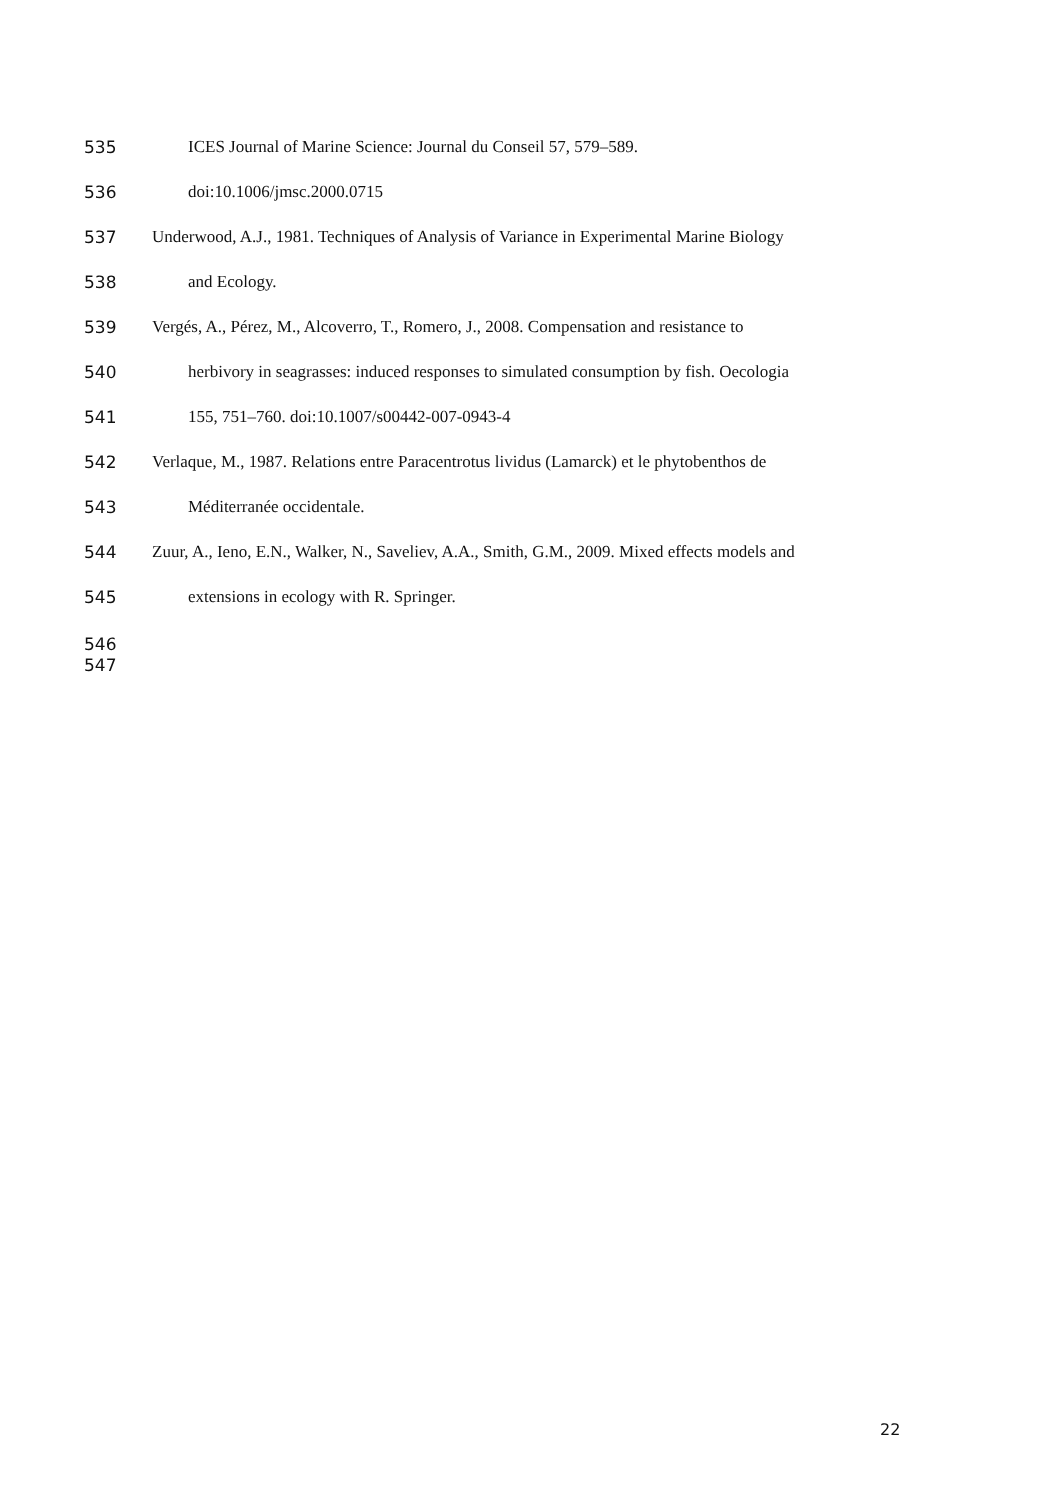535 ICES Journal of Marine Science: Journal du Conseil 57, 579–589.
536 doi:10.1006/jmsc.2000.0715
537 Underwood, A.J., 1981. Techniques of Analysis of Variance in Experimental Marine Biology
538 and Ecology.
539 Vergés, A., Pérez, M., Alcoverro, T., Romero, J., 2008. Compensation and resistance to
540 herbivory in seagrasses: induced responses to simulated consumption by fish. Oecologia
541 155, 751–760. doi:10.1007/s00442-007-0943-4
542 Verlaque, M., 1987. Relations entre Paracentrotus lividus (Lamarck) et le phytobenthos de
543 Méditerranée occidentale.
544 Zuur, A., Ieno, E.N., Walker, N., Saveliev, A.A., Smith, G.M., 2009. Mixed effects models and
545 extensions in ecology with R. Springer.
546
547
22